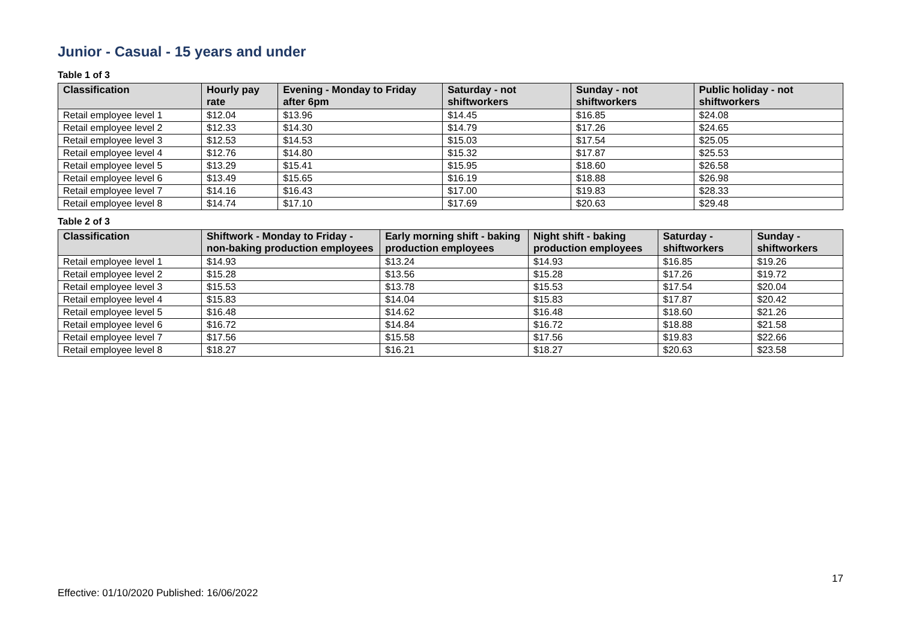Junior - Casual - 15 years and under
Table 1 of 3
| Classification | Hourly pay rate | Evening - Monday to Friday after 6pm | Saturday - not shiftworkers | Sunday - not shiftworkers | Public holiday - not shiftworkers |
| --- | --- | --- | --- | --- | --- |
| Retail employee level 1 | $12.04 | $13.96 | $14.45 | $16.85 | $24.08 |
| Retail employee level 2 | $12.33 | $14.30 | $14.79 | $17.26 | $24.65 |
| Retail employee level 3 | $12.53 | $14.53 | $15.03 | $17.54 | $25.05 |
| Retail employee level 4 | $12.76 | $14.80 | $15.32 | $17.87 | $25.53 |
| Retail employee level 5 | $13.29 | $15.41 | $15.95 | $18.60 | $26.58 |
| Retail employee level 6 | $13.49 | $15.65 | $16.19 | $18.88 | $26.98 |
| Retail employee level 7 | $14.16 | $16.43 | $17.00 | $19.83 | $28.33 |
| Retail employee level 8 | $14.74 | $17.10 | $17.69 | $20.63 | $29.48 |
Table 2 of 3
| Classification | Shiftwork - Monday to Friday - non-baking production employees | Early morning shift - baking production employees | Night shift - baking production employees | Saturday - shiftworkers | Sunday - shiftworkers |
| --- | --- | --- | --- | --- | --- |
| Retail employee level 1 | $14.93 | $13.24 | $14.93 | $16.85 | $19.26 |
| Retail employee level 2 | $15.28 | $13.56 | $15.28 | $17.26 | $19.72 |
| Retail employee level 3 | $15.53 | $13.78 | $15.53 | $17.54 | $20.04 |
| Retail employee level 4 | $15.83 | $14.04 | $15.83 | $17.87 | $20.42 |
| Retail employee level 5 | $16.48 | $14.62 | $16.48 | $18.60 | $21.26 |
| Retail employee level 6 | $16.72 | $14.84 | $16.72 | $18.88 | $21.58 |
| Retail employee level 7 | $17.56 | $15.58 | $17.56 | $19.83 | $22.66 |
| Retail employee level 8 | $18.27 | $16.21 | $18.27 | $20.63 | $23.58 |
17
Effective: 01/10/2020 Published: 16/06/2022